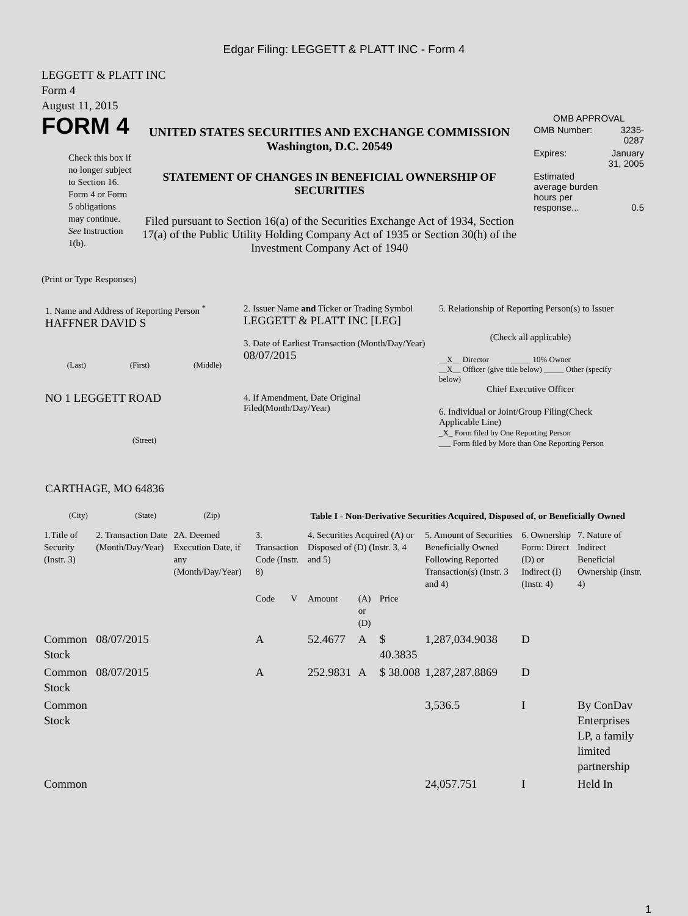Edgar Filing: LEGGETT & PLATT INC - Form 4
LEGGETT & PLATT INC
Form 4
August 11, 2015
FORM 4
Check this box if no longer subject to Section 16. Form 4 or Form 5 obligations may continue. See Instruction 1(b).
UNITED STATES SECURITIES AND EXCHANGE COMMISSION
Washington, D.C. 20549
STATEMENT OF CHANGES IN BENEFICIAL OWNERSHIP OF SECURITIES
Filed pursuant to Section 16(a) of the Securities Exchange Act of 1934, Section 17(a) of the Public Utility Holding Company Act of 1935 or Section 30(h) of the Investment Company Act of 1940
OMB APPROVAL
| OMB Number: | 3235-0287 |
| Expires: | January 31, 2005 |
| Estimated average burden hours per response... | 0.5 |
(Print or Type Responses)
1. Name and Address of Reporting Person <sup>*</sup>
HAFFNER DAVID S
(Last) (First) (Middle)
NO 1 LEGGETT ROAD
(Street)
CARTHAGE, MO 64836
(City) (State) (Zip)
2. Issuer Name and Ticker or Trading Symbol
LEGGETT & PLATT INC [LEG]
3. Date of Earliest Transaction (Month/Day/Year)
08/07/2015
4. If Amendment, Date Original Filed(Month/Day/Year)
5. Relationship of Reporting Person(s) to Issuer
(Check all applicable)
__X__ Director _____ 10% Owner
__X__ Officer (give title below) _____ Other (specify below)
Chief Executive Officer
6. Individual or Joint/Group Filing(Check Applicable Line)
_X_ Form filed by One Reporting Person
___ Form filed by More than One Reporting Person
Table I - Non-Derivative Securities Acquired, Disposed of, or Beneficially Owned
| 1.Title of Security (Instr. 3) | 2. Transaction Date (Month/Day/Year) | 2A. Deemed Execution Date, if any (Month/Day/Year) | 3. Transaction Code (Instr. 8) | | 4. Securities Acquired (A) or Disposed of (D) (Instr. 3, 4 and 5) | | | 5. Amount of Securities Beneficially Owned Following Reported Transaction(s) (Instr. 3 and 4) | 6. Ownership Form: Direct (D) or Indirect (I) (Instr. 4) | 7. Nature of Indirect Beneficial Ownership (Instr. 4) |
| --- | --- | --- | --- | --- | --- | --- | --- | --- | --- | --- |
| | | | Code | V | Amount | (A) or (D) | Price | | | |
| Common Stock | 08/07/2015 | | A | | 52.4677 | A | $ 40.3835 | 1,287,034.9038 | D | |
| Common Stock | 08/07/2015 | | A | | 252.9831 | A | $ 38.008 | 1,287,287.8869 | D | |
| Common Stock | | | | | | | | 3,536.5 | I | By ConDav Enterprises LP, a family limited partnership |
| Common | | | | | | | | 24,057.751 | I | Held In |
1